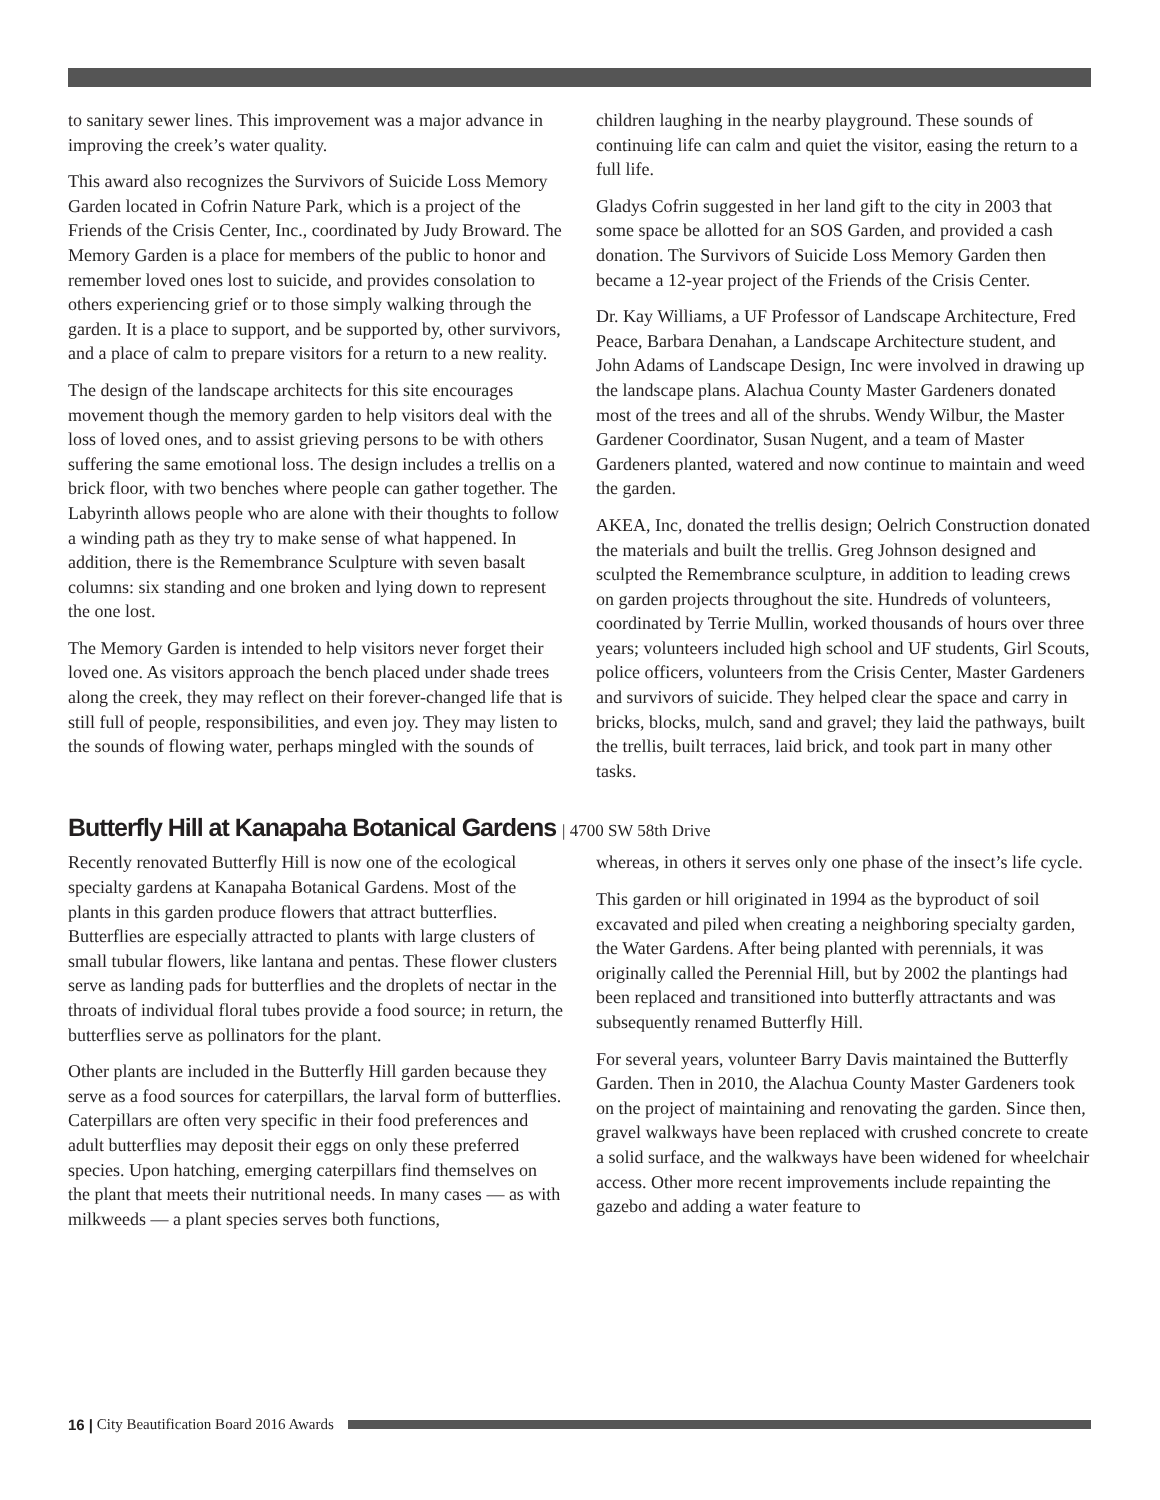to sanitary sewer lines. This improvement was a major advance in improving the creek’s water quality.
This award also recognizes the Survivors of Suicide Loss Memory Garden located in Cofrin Nature Park, which is a project of the Friends of the Crisis Center, Inc., coordinated by Judy Broward. The Memory Garden is a place for members of the public to honor and remember loved ones lost to suicide, and provides consolation to others experiencing grief or to those simply walking through the garden. It is a place to support, and be supported by, other survivors, and a place of calm to prepare visitors for a return to a new reality.
The design of the landscape architects for this site encourages movement though the memory garden to help visitors deal with the loss of loved ones, and to assist grieving persons to be with others suffering the same emotional loss. The design includes a trellis on a brick floor, with two benches where people can gather together. The Labyrinth allows people who are alone with their thoughts to follow a winding path as they try to make sense of what happened. In addition, there is the Remembrance Sculpture with seven basalt columns: six standing and one broken and lying down to represent the one lost.
The Memory Garden is intended to help visitors never forget their loved one. As visitors approach the bench placed under shade trees along the creek, they may reflect on their forever-changed life that is still full of people, responsibilities, and even joy. They may listen to the sounds of flowing water, perhaps mingled with the sounds of
children laughing in the nearby playground. These sounds of continuing life can calm and quiet the visitor, easing the return to a full life.
Gladys Cofrin suggested in her land gift to the city in 2003 that some space be allotted for an SOS Garden, and provided a cash donation. The Survivors of Suicide Loss Memory Garden then became a 12-year project of the Friends of the Crisis Center.
Dr. Kay Williams, a UF Professor of Landscape Architecture, Fred Peace, Barbara Denahan, a Landscape Architecture student, and John Adams of Landscape Design, Inc were involved in drawing up the landscape plans. Alachua County Master Gardeners donated most of the trees and all of the shrubs. Wendy Wilbur, the Master Gardener Coordinator, Susan Nugent, and a team of Master Gardeners planted, watered and now continue to maintain and weed the garden.
AKEA, Inc, donated the trellis design; Oelrich Construction donated the materials and built the trellis. Greg Johnson designed and sculpted the Remembrance sculpture, in addition to leading crews on garden projects throughout the site. Hundreds of volunteers, coordinated by Terrie Mullin, worked thousands of hours over three years; volunteers included high school and UF students, Girl Scouts, police officers, volunteers from the Crisis Center, Master Gardeners and survivors of suicide. They helped clear the space and carry in bricks, blocks, mulch, sand and gravel; they laid the pathways, built the trellis, built terraces, laid brick, and took part in many other tasks.
Butterfly Hill at Kanapaha Botanical Gardens | 4700 SW 58th Drive
Recently renovated Butterfly Hill is now one of the ecological specialty gardens at Kanapaha Botanical Gardens. Most of the plants in this garden produce flowers that attract butterflies. Butterflies are especially attracted to plants with large clusters of small tubular flowers, like lantana and pentas. These flower clusters serve as landing pads for butterflies and the droplets of nectar in the throats of individual floral tubes provide a food source; in return, the butterflies serve as pollinators for the plant.
Other plants are included in the Butterfly Hill garden because they serve as a food sources for caterpillars, the larval form of butterflies. Caterpillars are often very specific in their food preferences and adult butterflies may deposit their eggs on only these preferred species. Upon hatching, emerging caterpillars find themselves on the plant that meets their nutritional needs. In many cases — as with milkweeds — a plant species serves both functions,
whereas, in others it serves only one phase of the insect’s life cycle.
This garden or hill originated in 1994 as the byproduct of soil excavated and piled when creating a neighboring specialty garden, the Water Gardens. After being planted with perennials, it was originally called the Perennial Hill, but by 2002 the plantings had been replaced and transitioned into butterfly attractants and was subsequently renamed Butterfly Hill.
For several years, volunteer Barry Davis maintained the Butterfly Garden. Then in 2010, the Alachua County Master Gardeners took on the project of maintaining and renovating the garden. Since then, gravel walkways have been replaced with crushed concrete to create a solid surface, and the walkways have been widened for wheelchair access. Other more recent improvements include repainting the gazebo and adding a water feature to
16 | City Beautification Board 2016 Awards